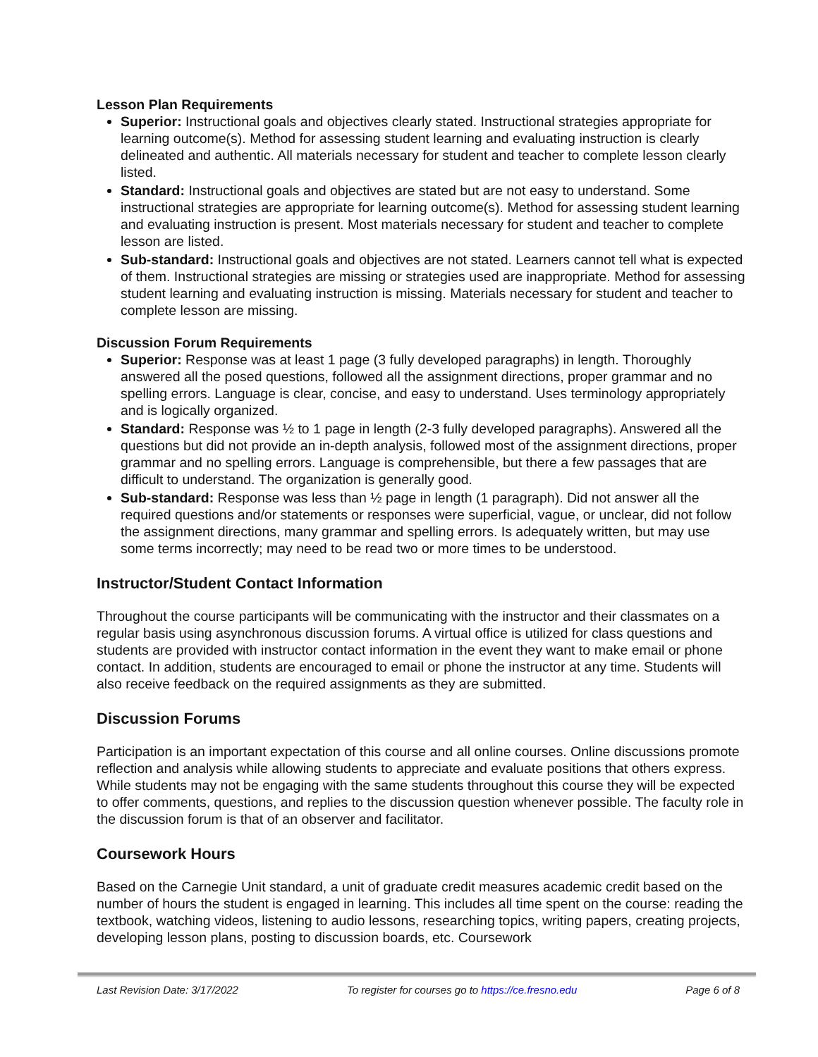Lesson Plan Requirements
Superior: Instructional goals and objectives clearly stated. Instructional strategies appropriate for learning outcome(s). Method for assessing student learning and evaluating instruction is clearly delineated and authentic. All materials necessary for student and teacher to complete lesson clearly listed.
Standard: Instructional goals and objectives are stated but are not easy to understand. Some instructional strategies are appropriate for learning outcome(s). Method for assessing student learning and evaluating instruction is present. Most materials necessary for student and teacher to complete lesson are listed.
Sub-standard: Instructional goals and objectives are not stated. Learners cannot tell what is expected of them. Instructional strategies are missing or strategies used are inappropriate. Method for assessing student learning and evaluating instruction is missing. Materials necessary for student and teacher to complete lesson are missing.
Discussion Forum Requirements
Superior: Response was at least 1 page (3 fully developed paragraphs) in length. Thoroughly answered all the posed questions, followed all the assignment directions, proper grammar and no spelling errors. Language is clear, concise, and easy to understand. Uses terminology appropriately and is logically organized.
Standard: Response was ½ to 1 page in length (2-3 fully developed paragraphs). Answered all the questions but did not provide an in-depth analysis, followed most of the assignment directions, proper grammar and no spelling errors. Language is comprehensible, but there a few passages that are difficult to understand. The organization is generally good.
Sub-standard: Response was less than ½ page in length (1 paragraph). Did not answer all the required questions and/or statements or responses were superficial, vague, or unclear, did not follow the assignment directions, many grammar and spelling errors. Is adequately written, but may use some terms incorrectly; may need to be read two or more times to be understood.
Instructor/Student Contact Information
Throughout the course participants will be communicating with the instructor and their classmates on a regular basis using asynchronous discussion forums. A virtual office is utilized for class questions and students are provided with instructor contact information in the event they want to make email or phone contact. In addition, students are encouraged to email or phone the instructor at any time. Students will also receive feedback on the required assignments as they are submitted.
Discussion Forums
Participation is an important expectation of this course and all online courses. Online discussions promote reflection and analysis while allowing students to appreciate and evaluate positions that others express. While students may not be engaging with the same students throughout this course they will be expected to offer comments, questions, and replies to the discussion question whenever possible. The faculty role in the discussion forum is that of an observer and facilitator.
Coursework Hours
Based on the Carnegie Unit standard, a unit of graduate credit measures academic credit based on the number of hours the student is engaged in learning. This includes all time spent on the course: reading the textbook, watching videos, listening to audio lessons, researching topics, writing papers, creating projects, developing lesson plans, posting to discussion boards, etc. Coursework
Last Revision Date: 3/17/2022 To register for courses go to https://ce.fresno.edu Page 6 of 8